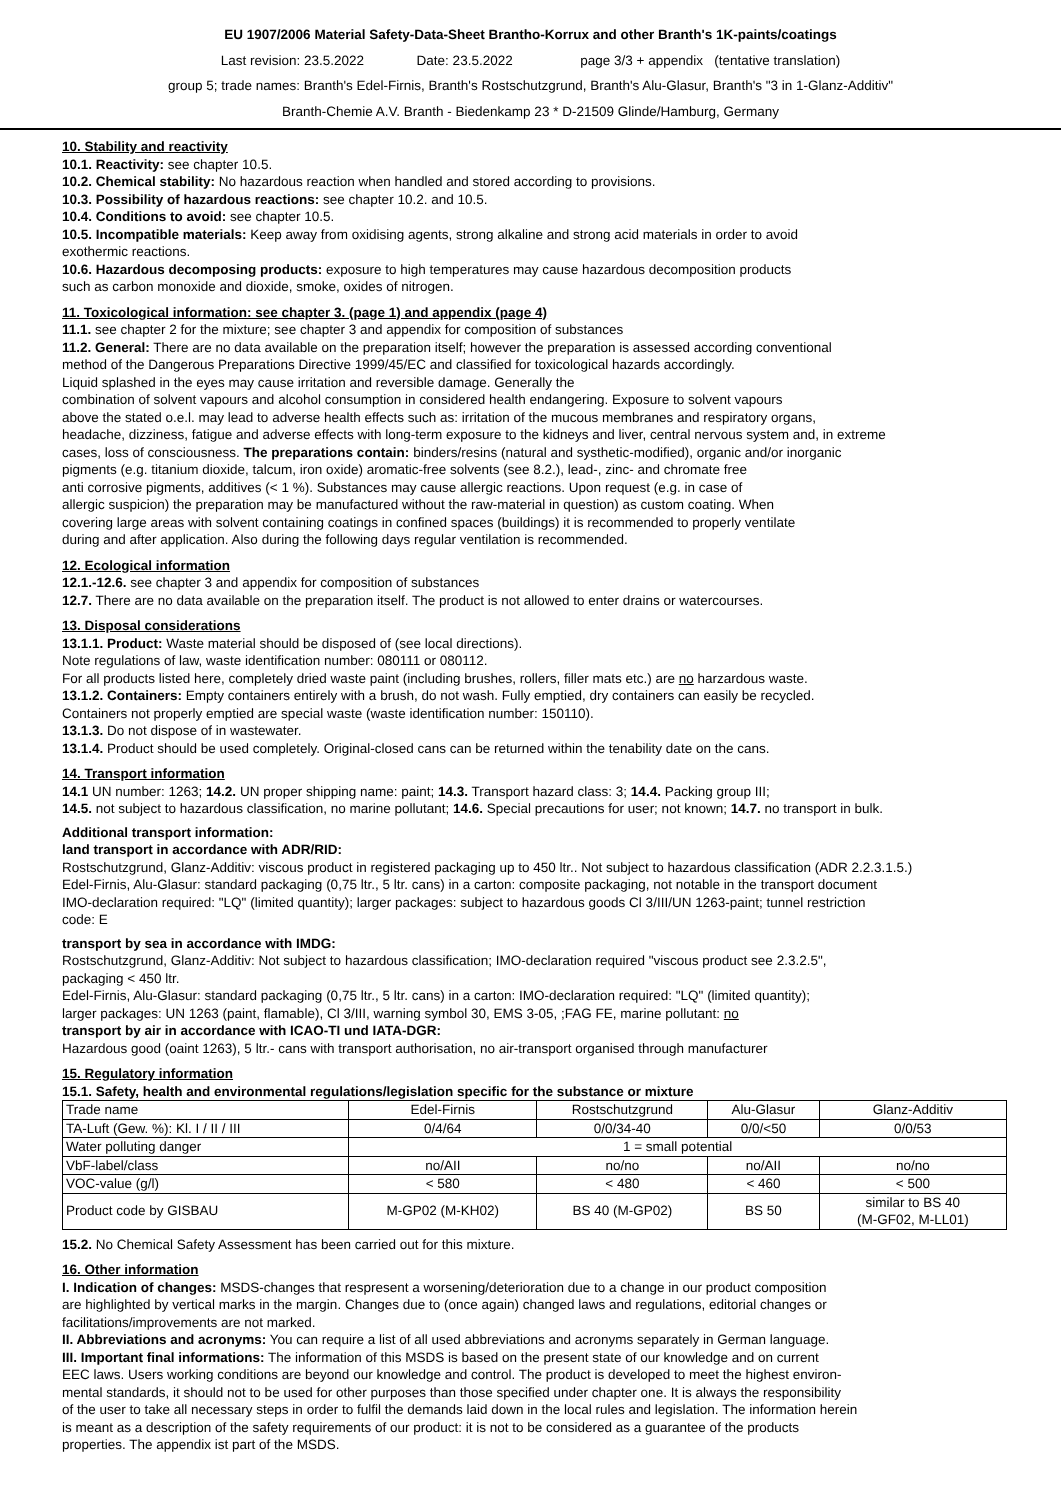EU 1907/2006 Material Safety-Data-Sheet Brantho-Korrux and other Branth's 1K-paints/coatings
Last revision: 23.5.2022 Date: 23.5.2022 page 3/3 + appendix (tentative translation)
group 5; trade names: Branth's Edel-Firnis, Branth's Rostschutzgrund, Branth's Alu-Glasur, Branth's "3 in 1-Glanz-Additiv"
Branth-Chemie A.V. Branth - Biedenkamp 23 * D-21509 Glinde/Hamburg, Germany
10. Stability and reactivity
10.1. Reactivity: see chapter 10.5.
10.2. Chemical stability: No hazardous reaction when handled and stored according to provisions.
10.3. Possibility of hazardous reactions: see chapter 10.2. and 10.5.
10.4. Conditions to avoid: see chapter 10.5.
10.5. Incompatible materials: Keep away from oxidising agents, strong alkaline and strong acid materials in order to avoid
exothermic reactions.
10.6. Hazardous decomposing products: exposure to high temperatures may cause hazardous decomposition products
such as carbon monoxide and dioxide, smoke, oxides of nitrogen.
11. Toxicological information: see chapter 3. (page 1) and appendix (page 4)
11.1. see chapter 2 for the mixture; see chapter 3 and appendix for composition of substances
11.2. General: There are no data available on the preparation itself; however the preparation is assessed according conventional
method of the Dangerous Preparations Directive 1999/45/EC and classified for toxicological hazards accordingly.
Liquid splashed in the eyes may cause irritation and reversible damage. Generally the
combination of solvent vapours and alcohol consumption in considered health endangering. Exposure to solvent vapours
above the stated o.e.l. may lead to adverse health effects such as: irritation of the mucous membranes and respiratory organs,
headache, dizziness, fatigue and adverse effects with long-term exposure to the kidneys and liver, central nervous system and, in extreme
cases, loss of consciousness. The preparations contain: binders/resins (natural and systhetic-modified), organic and/or inorganic
pigments (e.g. titanium dioxide, talcum, iron oxide) aromatic-free solvents (see 8.2.), lead-, zinc- and chromate free
anti corrosive pigments, additives (< 1 %). Substances may cause allergic reactions. Upon request (e.g. in case of
allergic suspicion) the preparation may be manufactured without the raw-material in question) as custom coating. When
covering large areas with solvent containing coatings in confined spaces (buildings) it is recommended to properly ventilate
during and after application. Also during the following days regular ventilation is recommended.
12. Ecological information
12.1.-12.6. see chapter 3 and appendix for composition of substances
12.7. There are no data available on the preparation itself. The product is not allowed to enter drains or watercourses.
13. Disposal considerations
13.1.1. Product: Waste material should be disposed of (see local directions).
Note regulations of law, waste identification number: 080111 or 080112.
For all products listed here, completely dried waste paint (including brushes, rollers, filler mats etc.) are no harzardous waste.
13.1.2. Containers: Empty containers entirely with a brush, do not wash. Fully emptied, dry containers can easily be recycled.
Containers not properly emptied are special waste (waste identification number: 150110).
13.1.3. Do not dispose of in wastewater.
13.1.4. Product should be used completely. Original-closed cans can be returned within the tenability date on the cans.
14. Transport information
14.1 UN number: 1263; 14.2. UN proper shipping name: paint; 14.3. Transport hazard class: 3; 14.4. Packing group III;
14.5. not subject to hazardous classification, no marine pollutant; 14.6. Special precautions for user; not known; 14.7. no transport in bulk.
Additional transport information:
land transport in accordance with ADR/RID:
Rostschutzgrund, Glanz-Additiv: viscous product in registered packaging up to 450 ltr.. Not subject to hazardous classification (ADR 2.2.3.1.5.)
Edel-Firnis, Alu-Glasur: standard packaging (0,75 ltr., 5 ltr. cans) in a carton: composite packaging, not notable in the transport document
IMO-declaration required: "LQ" (limited quantity); larger packages: subject to hazardous goods Cl 3/III/UN 1263-paint; tunnel restriction
code: E
transport by sea in accordance with IMDG:
Rostschutzgrund, Glanz-Additiv: Not subject to hazardous classification; IMO-declaration required "viscous product see 2.3.2.5",
packaging < 450 ltr.
Edel-Firnis, Alu-Glasur: standard packaging (0,75 ltr., 5 ltr. cans) in a carton: IMO-declaration required: "LQ" (limited quantity);
larger packages: UN 1263 (paint, flamable), Cl 3/III, warning symbol 30, EMS 3-05, ;FAG FE, marine pollutant: no
transport by air in accordance with ICAO-TI und IATA-DGR:
Hazardous good (oaint 1263), 5 ltr.- cans with transport authorisation, no air-transport organised through manufacturer
15. Regulatory information
15.1. Safety, health and environmental regulations/legislation specific for the substance or mixture
| Trade name | Edel-Firnis | Rostschutzgrund | Alu-Glasur | Glanz-Additiv |
| TA-Luft (Gew. %): Kl. I / II / III | 0/4/64 | 0/0/34-40 | 0/0/<50 | 0/0/53 |
| Water polluting danger | 1 = small potential | | | |
| VbF-label/class | no/AII | no/no | no/AII | no/no |
| VOC-value (g/l) | < 580 | < 480 | < 460 | < 500 |
| Product code by GISBAU | M-GP02 (M-KH02) | BS 40 (M-GP02) | BS 50 | similar to BS 40 (M-GF02, M-LL01) |
15.2. No Chemical Safety Assessment has been carried out for this mixture.
16. Other information
I. Indication of changes: MSDS-changes that respresent a worsening/deterioration due to a change in our product composition
are highlighted by vertical marks in the margin. Changes due to (once again) changed laws and regulations, editorial changes or
facilitations/improvements are not marked.
II. Abbreviations and acronyms: You can require a list of all used abbreviations and acronyms separately in German language.
III. Important final informations: The information of this MSDS is based on the present state of our knowledge and on current
EEC laws. Users working conditions are beyond our knowledge and control. The product is developed to meet the highest environ-
mental standards, it should not to be used for other purposes than those specified under chapter one. It is always the responsibility
of the user to take all necessary steps in order to fulfil the demands laid down in the local rules and legislation. The information herein
is meant as a description of the safety requirements of our product: it is not to be considered as a guarantee of the products
properties. The appendix ist part of the MSDS.